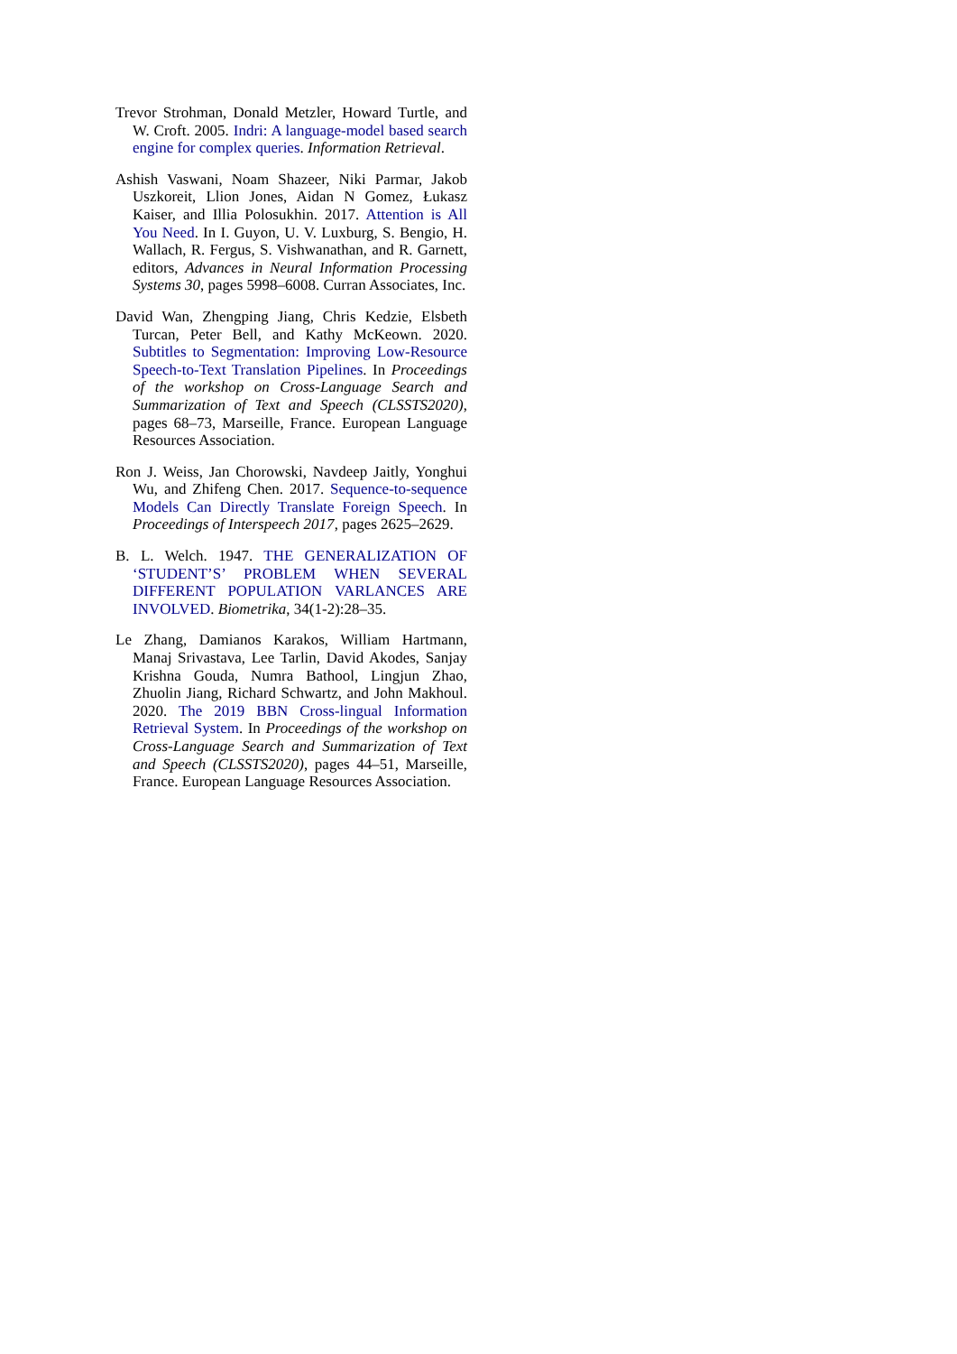Trevor Strohman, Donald Metzler, Howard Turtle, and W. Croft. 2005. Indri: A language-model based search engine for complex queries. Information Retrieval.
Ashish Vaswani, Noam Shazeer, Niki Parmar, Jakob Uszkoreit, Llion Jones, Aidan N Gomez, Łukasz Kaiser, and Illia Polosukhin. 2017. Attention is All You Need. In I. Guyon, U. V. Luxburg, S. Bengio, H. Wallach, R. Fergus, S. Vishwanathan, and R. Garnett, editors, Advances in Neural Information Processing Systems 30, pages 5998–6008. Curran Associates, Inc.
David Wan, Zhengping Jiang, Chris Kedzie, Elsbeth Turcan, Peter Bell, and Kathy McKeown. 2020. Subtitles to Segmentation: Improving Low-Resource Speech-to-Text Translation Pipelines. In Proceedings of the workshop on Cross-Language Search and Summarization of Text and Speech (CLSSTS2020), pages 68–73, Marseille, France. European Language Resources Association.
Ron J. Weiss, Jan Chorowski, Navdeep Jaitly, Yonghui Wu, and Zhifeng Chen. 2017. Sequence-to-sequence Models Can Directly Translate Foreign Speech. In Proceedings of Interspeech 2017, pages 2625–2629.
B. L. Welch. 1947. THE GENERALIZATION OF ‘STUDENT’S’ PROBLEM WHEN SEVERAL DIFFERENT POPULATION VARLANCES ARE INVOLVED. Biometrika, 34(1-2):28–35.
Le Zhang, Damianos Karakos, William Hartmann, Manaj Srivastava, Lee Tarlin, David Akodes, Sanjay Krishna Gouda, Numra Bathool, Lingjun Zhao, Zhuolin Jiang, Richard Schwartz, and John Makhoul. 2020. The 2019 BBN Cross-lingual Information Retrieval System. In Proceedings of the workshop on Cross-Language Search and Summarization of Text and Speech (CLSSTS2020), pages 44–51, Marseille, France. European Language Resources Association.